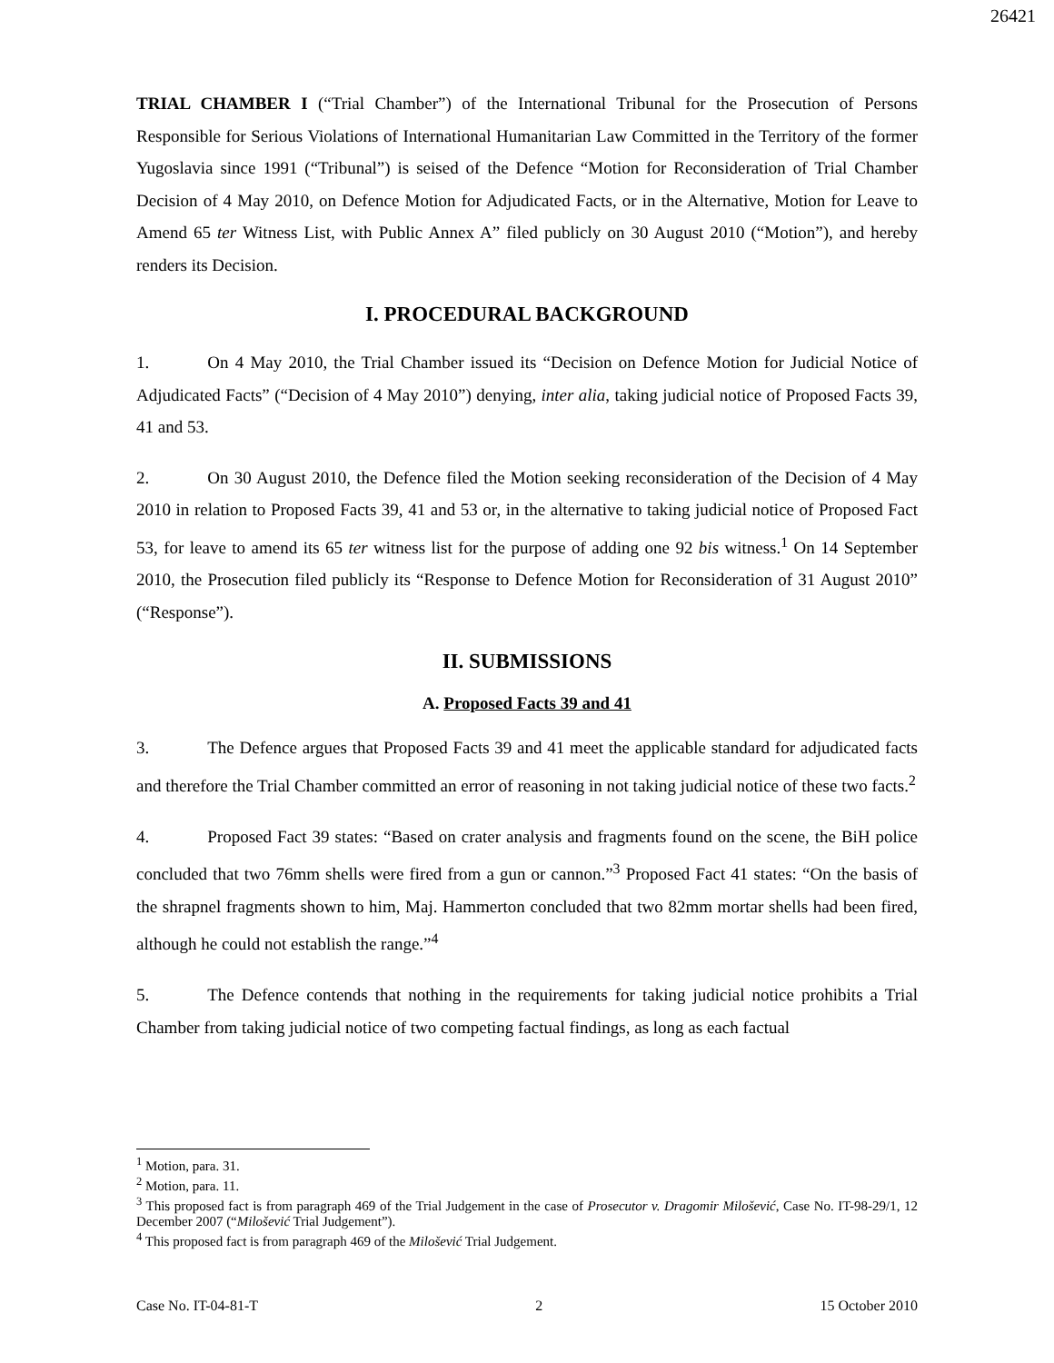26421
TRIAL CHAMBER I (“Trial Chamber”) of the International Tribunal for the Prosecution of Persons Responsible for Serious Violations of International Humanitarian Law Committed in the Territory of the former Yugoslavia since 1991 (“Tribunal”) is seised of the Defence “Motion for Reconsideration of Trial Chamber Decision of 4 May 2010, on Defence Motion for Adjudicated Facts, or in the Alternative, Motion for Leave to Amend 65 ter Witness List, with Public Annex A” filed publicly on 30 August 2010 (“Motion”), and hereby renders its Decision.
I. PROCEDURAL BACKGROUND
1. On 4 May 2010, the Trial Chamber issued its “Decision on Defence Motion for Judicial Notice of Adjudicated Facts” (“Decision of 4 May 2010”) denying, inter alia, taking judicial notice of Proposed Facts 39, 41 and 53.
2. On 30 August 2010, the Defence filed the Motion seeking reconsideration of the Decision of 4 May 2010 in relation to Proposed Facts 39, 41 and 53 or, in the alternative to taking judicial notice of Proposed Fact 53, for leave to amend its 65 ter witness list for the purpose of adding one 92 bis witness.<sup>1</sup> On 14 September 2010, the Prosecution filed publicly its “Response to Defence Motion for Reconsideration of 31 August 2010” (“Response”).
II. SUBMISSIONS
A. Proposed Facts 39 and 41
3. The Defence argues that Proposed Facts 39 and 41 meet the applicable standard for adjudicated facts and therefore the Trial Chamber committed an error of reasoning in not taking judicial notice of these two facts.<sup>2</sup>
4. Proposed Fact 39 states: “Based on crater analysis and fragments found on the scene, the BiH police concluded that two 76mm shells were fired from a gun or cannon.”<sup>3</sup> Proposed Fact 41 states: “On the basis of the shrapnel fragments shown to him, Maj. Hammerton concluded that two 82mm mortar shells had been fired, although he could not establish the range.”<sup>4</sup>
5. The Defence contends that nothing in the requirements for taking judicial notice prohibits a Trial Chamber from taking judicial notice of two competing factual findings, as long as each factual
<sup>1</sup> Motion, para. 31.
<sup>2</sup> Motion, para. 11.
<sup>3</sup> This proposed fact is from paragraph 469 of the Trial Judgement in the case of Prosecutor v. Dragomir Milošević, Case No. IT-98-29/1, 12 December 2007 (“Milošević Trial Judgement”).
<sup>4</sup> This proposed fact is from paragraph 469 of the Milošević Trial Judgement.
Case No. IT-04-81-T 2 15 October 2010